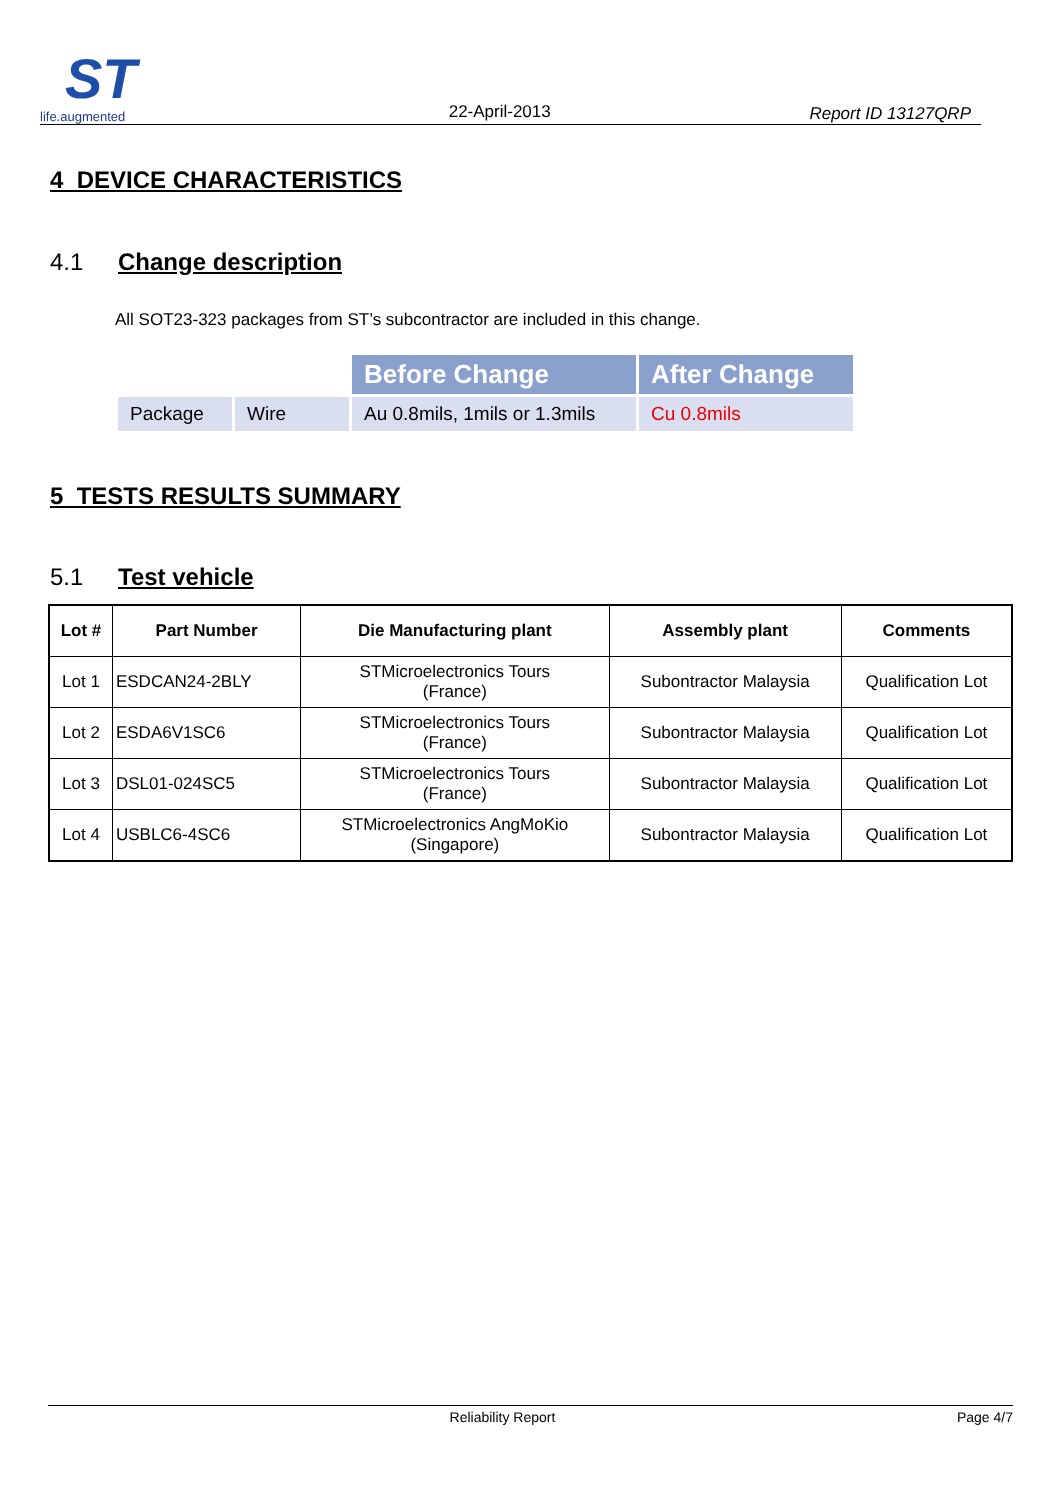ST
life.augmented
22-April-2013
Report ID 13127QRP
4 DEVICE CHARACTERISTICS
4.1 Change description
All SOT23-323 packages from ST’s subcontractor are included in this change.
| | | Before Change | After Change |
| Package | Wire | Au 0.8mils, 1mils or 1.3mils | Cu 0.8mils |
5 TESTS RESULTS SUMMARY
5.1 Test vehicle
| Lot # | Part Number | Die Manufacturing plant | Assembly plant | Comments |
| --- | --- | --- | --- | --- |
| Lot 1 | ESDCAN24-2BLY | STMicroelectronics Tours (France) | Subontractor Malaysia | Qualification Lot |
| Lot 2 | ESDA6V1SC6 | STMicroelectronics Tours (France) | Subontractor Malaysia | Qualification Lot |
| Lot 3 | DSL01-024SC5 | STMicroelectronics Tours (France) | Subontractor Malaysia | Qualification Lot |
| Lot 4 | USBLC6-4SC6 | STMicroelectronics AngMoKio (Singapore) | Subontractor Malaysia | Qualification Lot |
Reliability Report Page 4/7